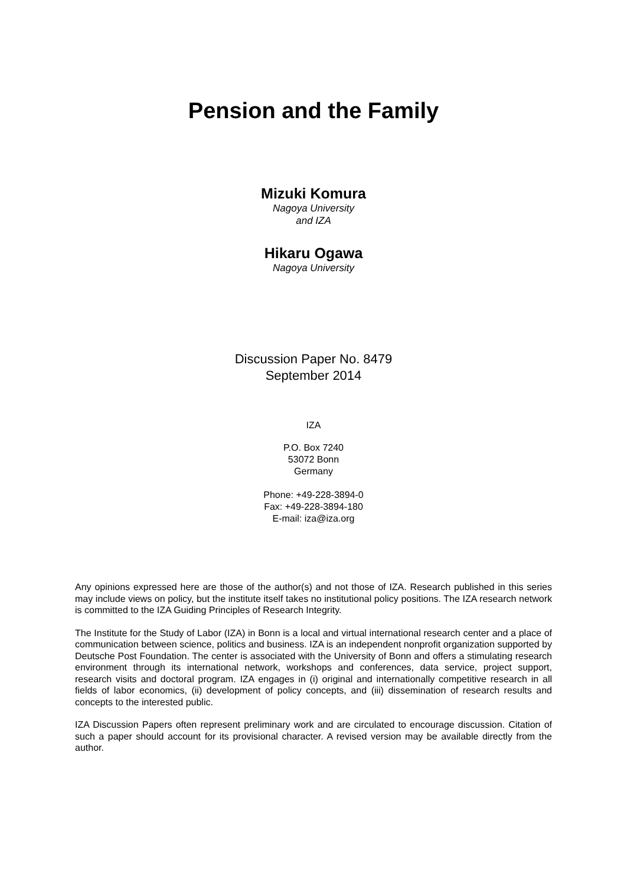Pension and the Family
Mizuki Komura
Nagoya University
and IZA
Hikaru Ogawa
Nagoya University
Discussion Paper No. 8479
September 2014
IZA
P.O. Box 7240
53072 Bonn
Germany
Phone: +49-228-3894-0
Fax: +49-228-3894-180
E-mail: iza@iza.org
Any opinions expressed here are those of the author(s) and not those of IZA. Research published in this series may include views on policy, but the institute itself takes no institutional policy positions. The IZA research network is committed to the IZA Guiding Principles of Research Integrity.
The Institute for the Study of Labor (IZA) in Bonn is a local and virtual international research center and a place of communication between science, politics and business. IZA is an independent nonprofit organization supported by Deutsche Post Foundation. The center is associated with the University of Bonn and offers a stimulating research environment through its international network, workshops and conferences, data service, project support, research visits and doctoral program. IZA engages in (i) original and internationally competitive research in all fields of labor economics, (ii) development of policy concepts, and (iii) dissemination of research results and concepts to the interested public.
IZA Discussion Papers often represent preliminary work and are circulated to encourage discussion. Citation of such a paper should account for its provisional character. A revised version may be available directly from the author.